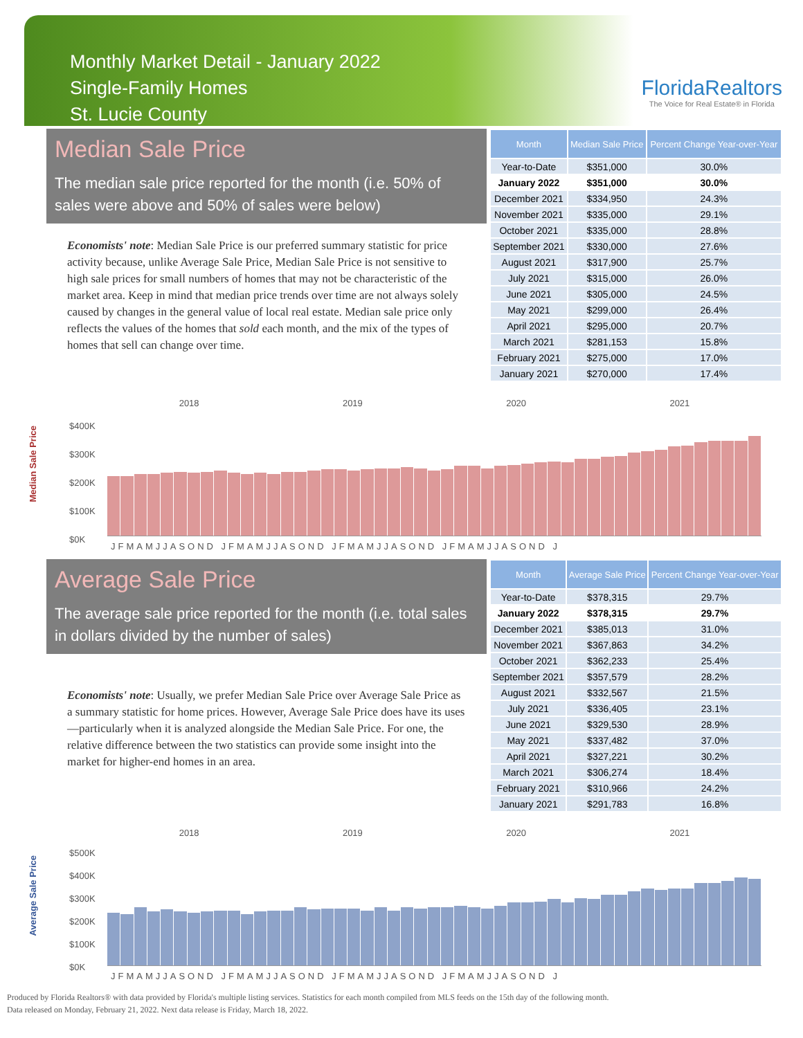Monthly Market Detail - January 2022
Single-Family Homes
St. Lucie County
FloridaRealtors
The Voice for Real Estate® in Florida
Median Sale Price
The median sale price reported for the month (i.e. 50% of sales were above and 50% of sales were below)
Economists' note: Median Sale Price is our preferred summary statistic for price activity because, unlike Average Sale Price, Median Sale Price is not sensitive to high sale prices for small numbers of homes that may not be characteristic of the market area. Keep in mind that median price trends over time are not always solely caused by changes in the general value of local real estate. Median sale price only reflects the values of the homes that sold each month, and the mix of the types of homes that sell can change over time.
| Month | Median Sale Price | Percent Change Year-over-Year |
| --- | --- | --- |
| Year-to-Date | $351,000 | 30.0% |
| January 2022 | $351,000 | 30.0% |
| December 2021 | $334,950 | 24.3% |
| November 2021 | $335,000 | 29.1% |
| October 2021 | $335,000 | 28.8% |
| September 2021 | $330,000 | 27.6% |
| August 2021 | $317,900 | 25.7% |
| July 2021 | $315,000 | 26.0% |
| June 2021 | $305,000 | 24.5% |
| May 2021 | $299,000 | 26.4% |
| April 2021 | $295,000 | 20.7% |
| March 2021 | $281,153 | 15.8% |
| February 2021 | $275,000 | 17.0% |
| January 2021 | $270,000 | 17.4% |
Median Sale Price
2018 2019 2020 2021
$400K
$300K
$200K
$100K
$0K
JFMAMJJASOND JFMAMJJASOND JFMAMJJASOND JFMAMJJASOND J
Average Sale Price
The average sale price reported for the month (i.e. total sales in dollars divided by the number of sales)
Economists' note: Usually, we prefer Median Sale Price over Average Sale Price as a summary statistic for home prices. However, Average Sale Price does have its uses—particularly when it is analyzed alongside the Median Sale Price. For one, the relative difference between the two statistics can provide some insight into the market for higher-end homes in an area.
| Month | Average Sale Price | Percent Change Year-over-Year |
| --- | --- | --- |
| Year-to-Date | $378,315 | 29.7% |
| January 2022 | $378,315 | 29.7% |
| December 2021 | $385,013 | 31.0% |
| November 2021 | $367,863 | 34.2% |
| October 2021 | $362,233 | 25.4% |
| September 2021 | $357,579 | 28.2% |
| August 2021 | $332,567 | 21.5% |
| July 2021 | $336,405 | 23.1% |
| June 2021 | $329,530 | 28.9% |
| May 2021 | $337,482 | 37.0% |
| April 2021 | $327,221 | 30.2% |
| March 2021 | $306,274 | 18.4% |
| February 2021 | $310,966 | 24.2% |
| January 2021 | $291,783 | 16.8% |
Average Sale Price
2018 2019 2020 2021
$500K
$400K
$300K
$200K
$100K
$0K
JFMAMJJASOND JFMAMJJASOND JFMAMJJASOND JFMAMJJASOND J
Produced by Florida Realtors® with data provided by Florida's multiple listing services. Statistics for each month compiled from MLS feeds on the 15th day of the following month.
Data released on Monday, February 21, 2022. Next data release is Friday, March 18, 2022.